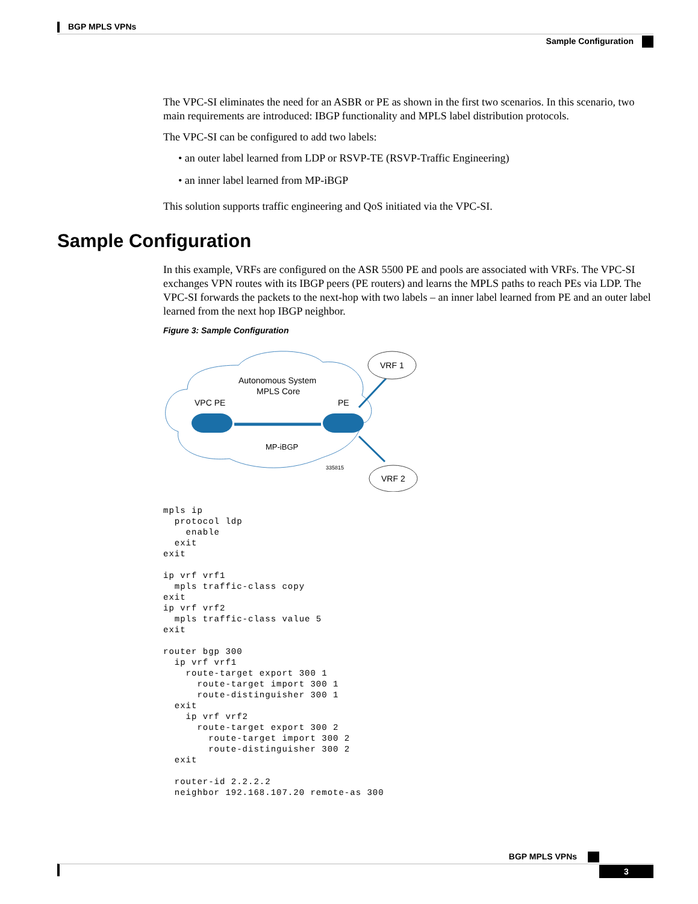BGP MPLS VPNs
Sample Configuration
The VPC-SI eliminates the need for an ASBR or PE as shown in the first two scenarios. In this scenario, two main requirements are introduced: IBGP functionality and MPLS label distribution protocols.
The VPC-SI can be configured to add two labels:
• an outer label learned from LDP or RSVP-TE (RSVP-Traffic Engineering)
• an inner label learned from MP-iBGP
This solution supports traffic engineering and QoS initiated via the VPC-SI.
Sample Configuration
In this example, VRFs are configured on the ASR 5500 PE and pools are associated with VRFs. The VPC-SI exchanges VPN routes with its IBGP peers (PE routers) and learns the MPLS paths to reach PEs via LDP. The VPC-SI forwards the packets to the next-hop with two labels – an inner label learned from PE and an outer label learned from the next hop IBGP neighbor.
Figure 3: Sample Configuration
Autonomous System
MPLS Core
VPC PE
PE
MP-iBGP
335815
VRF 1
VRF 2
mpls ip
  protocol ldp
    enable
  exit
exit

ip vrf vrf1
  mpls traffic-class copy
exit
ip vrf vrf2
  mpls traffic-class value 5
exit

router bgp 300
  ip vrf vrf1
    route-target export 300 1
      route-target import 300 1
      route-distinguisher 300 1
  exit
    ip vrf vrf2
      route-target export 300 2
        route-target import 300 2
        route-distinguisher 300 2
  exit

  router-id 2.2.2.2
  neighbor 192.168.107.20 remote-as 300
BGP MPLS VPNs
3